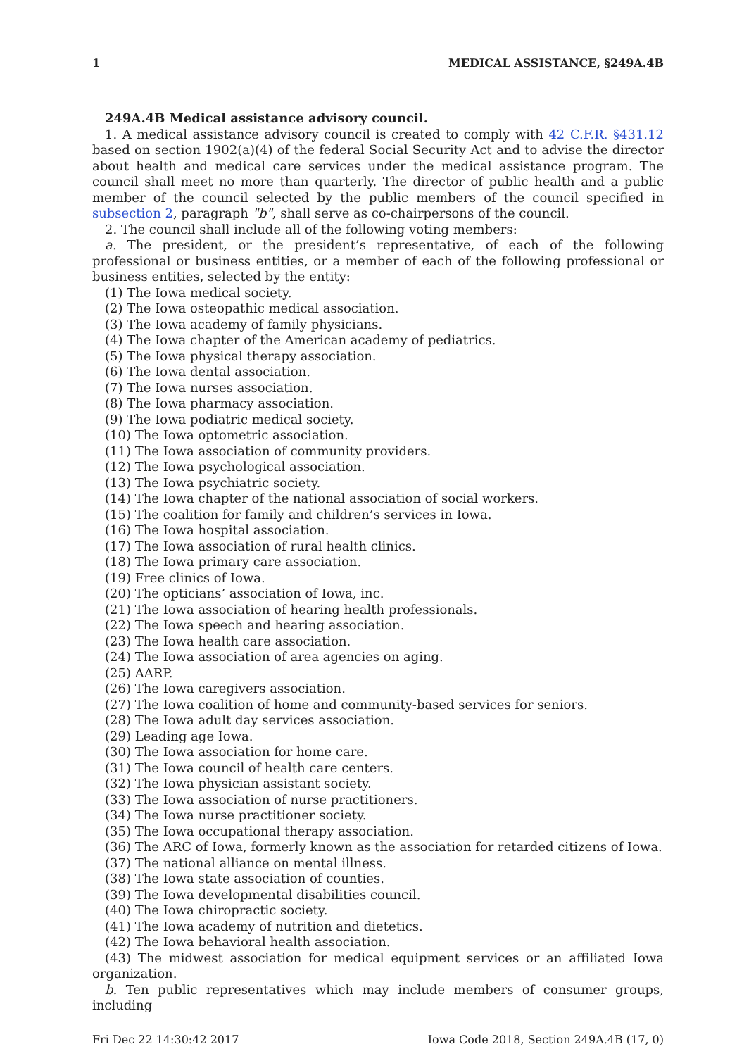1 MEDICAL ASSISTANCE, §249A.4B
249A.4B Medical assistance advisory council.
1. A medical assistance advisory council is created to comply with 42 C.F.R. §431.12 based on section 1902(a)(4) of the federal Social Security Act and to advise the director about health and medical care services under the medical assistance program. The council shall meet no more than quarterly. The director of public health and a public member of the council selected by the public members of the council specified in subsection 2, paragraph "b", shall serve as co-chairpersons of the council.
2. The council shall include all of the following voting members:
a. The president, or the president’s representative, of each of the following professional or business entities, or a member of each of the following professional or business entities, selected by the entity:
(1) The Iowa medical society.
(2) The Iowa osteopathic medical association.
(3) The Iowa academy of family physicians.
(4) The Iowa chapter of the American academy of pediatrics.
(5) The Iowa physical therapy association.
(6) The Iowa dental association.
(7) The Iowa nurses association.
(8) The Iowa pharmacy association.
(9) The Iowa podiatric medical society.
(10) The Iowa optometric association.
(11) The Iowa association of community providers.
(12) The Iowa psychological association.
(13) The Iowa psychiatric society.
(14) The Iowa chapter of the national association of social workers.
(15) The coalition for family and children’s services in Iowa.
(16) The Iowa hospital association.
(17) The Iowa association of rural health clinics.
(18) The Iowa primary care association.
(19) Free clinics of Iowa.
(20) The opticians’ association of Iowa, inc.
(21) The Iowa association of hearing health professionals.
(22) The Iowa speech and hearing association.
(23) The Iowa health care association.
(24) The Iowa association of area agencies on aging.
(25) AARP.
(26) The Iowa caregivers association.
(27) The Iowa coalition of home and community-based services for seniors.
(28) The Iowa adult day services association.
(29) Leading age Iowa.
(30) The Iowa association for home care.
(31) The Iowa council of health care centers.
(32) The Iowa physician assistant society.
(33) The Iowa association of nurse practitioners.
(34) The Iowa nurse practitioner society.
(35) The Iowa occupational therapy association.
(36) The ARC of Iowa, formerly known as the association for retarded citizens of Iowa.
(37) The national alliance on mental illness.
(38) The Iowa state association of counties.
(39) The Iowa developmental disabilities council.
(40) The Iowa chiropractic society.
(41) The Iowa academy of nutrition and dietetics.
(42) The Iowa behavioral health association.
(43) The midwest association for medical equipment services or an affiliated Iowa organization.
b. Ten public representatives which may include members of consumer groups, including
Fri Dec 22 14:30:42 2017 Iowa Code 2018, Section 249A.4B (17, 0)